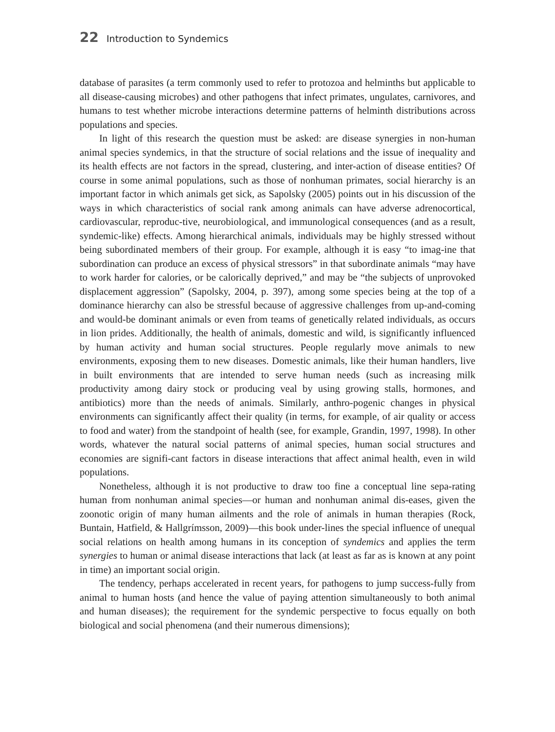22 Introduction to Syndemics
database of parasites (a term commonly used to refer to protozoa and helminths but applicable to all disease-causing microbes) and other pathogens that infect primates, ungulates, carnivores, and humans to test whether microbe interactions determine patterns of helminth distributions across populations and species.
In light of this research the question must be asked: are disease synergies in non-human animal species syndemics, in that the structure of social relations and the issue of inequality and its health effects are not factors in the spread, clustering, and inter-action of disease entities? Of course in some animal populations, such as those of nonhuman primates, social hierarchy is an important factor in which animals get sick, as Sapolsky (2005) points out in his discussion of the ways in which characteristics of social rank among animals can have adverse adrenocortical, cardiovascular, reproduc-tive, neurobiological, and immunological consequences (and as a result, syndemic-like) effects. Among hierarchical animals, individuals may be highly stressed without being subordinated members of their group. For example, although it is easy “to imag-ine that subordination can produce an excess of physical stressors” in that subordinate animals “may have to work harder for calories, or be calorically deprived,” and may be “the subjects of unprovoked displacement aggression” (Sapolsky, 2004, p. 397), among some species being at the top of a dominance hierarchy can also be stressful because of aggressive challenges from up-and-coming and would-be dominant animals or even from teams of genetically related individuals, as occurs in lion prides. Additionally, the health of animals, domestic and wild, is significantly influenced by human activity and human social structures. People regularly move animals to new environments, exposing them to new diseases. Domestic animals, like their human handlers, live in built environments that are intended to serve human needs (such as increasing milk productivity among dairy stock or producing veal by using growing stalls, hormones, and antibiotics) more than the needs of animals. Similarly, anthro-pogenic changes in physical environments can significantly affect their quality (in terms, for example, of air quality or access to food and water) from the standpoint of health (see, for example, Grandin, 1997, 1998). In other words, whatever the natural social patterns of animal species, human social structures and economies are signifi-cant factors in disease interactions that affect animal health, even in wild populations.
Nonetheless, although it is not productive to draw too fine a conceptual line sepa-rating human from nonhuman animal species—or human and nonhuman animal dis-eases, given the zoonotic origin of many human ailments and the role of animals in human therapies (Rock, Buntain, Hatfield, & Hallgrímsson, 2009)—this book under-lines the special influence of unequal social relations on health among humans in its conception of syndemics and applies the term synergies to human or animal disease interactions that lack (at least as far as is known at any point in time) an important social origin.
The tendency, perhaps accelerated in recent years, for pathogens to jump success-fully from animal to human hosts (and hence the value of paying attention simultaneously to both animal and human diseases); the requirement for the syndemic perspective to focus equally on both biological and social phenomena (and their numerous dimensions);